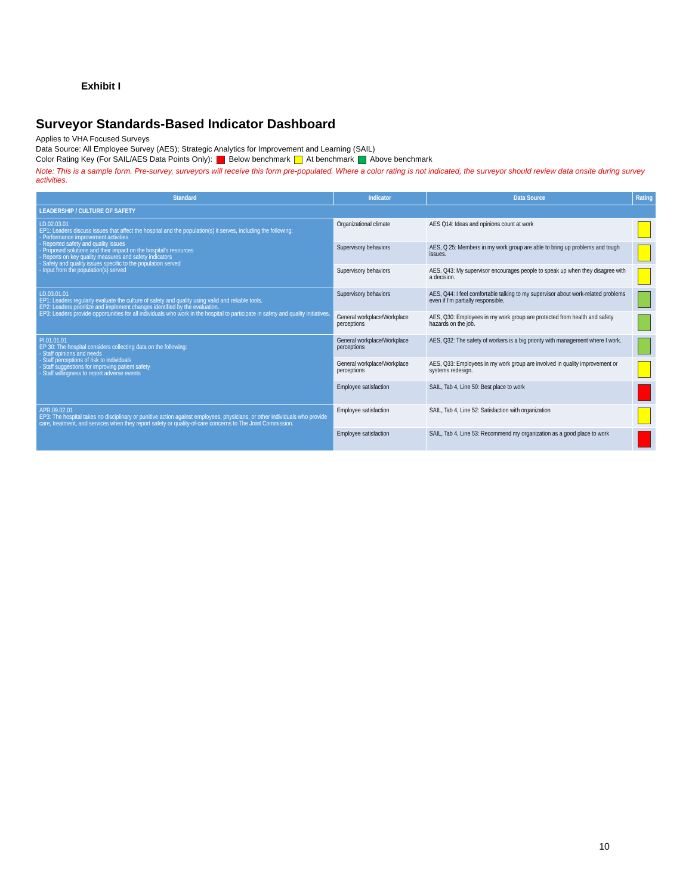Exhibit I
Surveyor Standards-Based Indicator Dashboard
Applies to VHA Focused Surveys
Data Source: All Employee Survey (AES); Strategic Analytics for Improvement and Learning (SAIL)
Color Rating Key (For SAIL/AES Data Points Only): Below benchmark At benchmark Above benchmark
Note: This is a sample form. Pre-survey, surveyors will receive this form pre-populated. Where a color rating is not indicated, the surveyor should review data onsite during survey activities.
| Standard | Indicator | Data Source | Rating |
| --- | --- | --- | --- |
| LEADERSHIP / CULTURE OF SAFETY | | | |
| LD.02.03.01 EP1: Leaders discuss issues that affect the hospital and the population(s) it serves, including the following: - Performance improvement activities - Reported safety and quality issues - Proposed solutions and their impact on the hospital's resources - Reports on key quality measures and safety indicators - Safety and quality issues specific to the population served - Input from the population(s) served | Organizational climate | AES Q14: Ideas and opinions count at work | |
| | Supervisory behaviors | AES, Q 25: Members in my work group are able to bring up problems and tough issues. | |
| | Supervisory behaviors | AES, Q43: My supervisor encourages people to speak up when they disagree with a decision. | |
| LD.03.01.01 EP1: Leaders regularly evaluate the culture of safety and quality using valid and reliable tools. EP2: Leaders prioritize and implement changes identified by the evaluation. EP3: Leaders provide opportunities for all individuals who work in the hospital to participate in safety and quality initiatives. | Supervisory behaviors | AES, Q44: I feel comfortable talking to my supervisor about work-related problems even if I'm partially responsible. | |
| | General workplace/Workplace perceptions | AES, Q30: Employees in my work group are protected from health and safety hazards on the job. | |
| PI.01.01.01 EP 30: The hospital considers collecting data on the following: - Staff opinions and needs - Staff perceptions of risk to individuals - Staff suggestions for improving patient safety - Staff willingness to report adverse events | General workplace/Workplace perceptions | AES, Q32: The safety of workers is a big priority with management where I work. | |
| | General workplace/Workplace perceptions | AES, Q33: Employees in my work group are involved in quality improvement or systems redesign. | |
| | Employee satisfaction | SAIL, Tab 4, Line 50: Best place to work | |
| APR.09.02.01 EP3: The hospital takes no disciplinary or punitive action against employees, physicians, or other individuals who provide care, treatment, and services when they report safety or quality-of-care concerns to The Joint Commission. | Employee satisfaction | SAIL, Tab 4, Line 52: Satisfaction with organization | |
| | Employee satisfaction | SAIL, Tab 4, Line 53: Recommend my organization as a good place to work | |
10